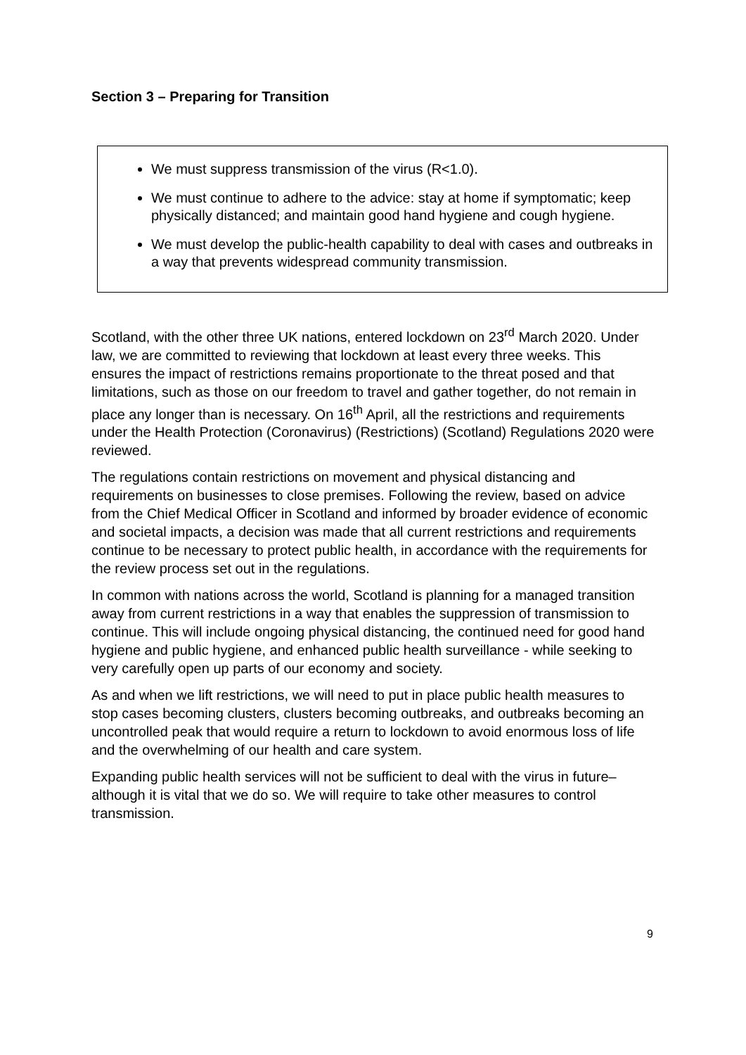Section 3 – Preparing for Transition
We must suppress transmission of the virus (R<1.0).
We must continue to adhere to the advice: stay at home if symptomatic; keep physically distanced; and maintain good hand hygiene and cough hygiene.
We must develop the public-health capability to deal with cases and outbreaks in a way that prevents widespread community transmission.
Scotland, with the other three UK nations, entered lockdown on 23<sup>rd</sup> March 2020. Under law, we are committed to reviewing that lockdown at least every three weeks. This ensures the impact of restrictions remains proportionate to the threat posed and that limitations, such as those on our freedom to travel and gather together, do not remain in place any longer than is necessary. On 16<sup>th</sup> April, all the restrictions and requirements under the Health Protection (Coronavirus) (Restrictions) (Scotland) Regulations 2020 were reviewed.
The regulations contain restrictions on movement and physical distancing and requirements on businesses to close premises. Following the review, based on advice from the Chief Medical Officer in Scotland and informed by broader evidence of economic and societal impacts, a decision was made that all current restrictions and requirements continue to be necessary to protect public health, in accordance with the requirements for the review process set out in the regulations.
In common with nations across the world, Scotland is planning for a managed transition away from current restrictions in a way that enables the suppression of transmission to continue. This will include ongoing physical distancing, the continued need for good hand hygiene and public hygiene, and enhanced public health surveillance - while seeking to very carefully open up parts of our economy and society.
As and when we lift restrictions, we will need to put in place public health measures to stop cases becoming clusters, clusters becoming outbreaks, and outbreaks becoming an uncontrolled peak that would require a return to lockdown to avoid enormous loss of life and the overwhelming of our health and care system.
Expanding public health services will not be sufficient to deal with the virus in future– although it is vital that we do so. We will require to take other measures to control transmission.
9